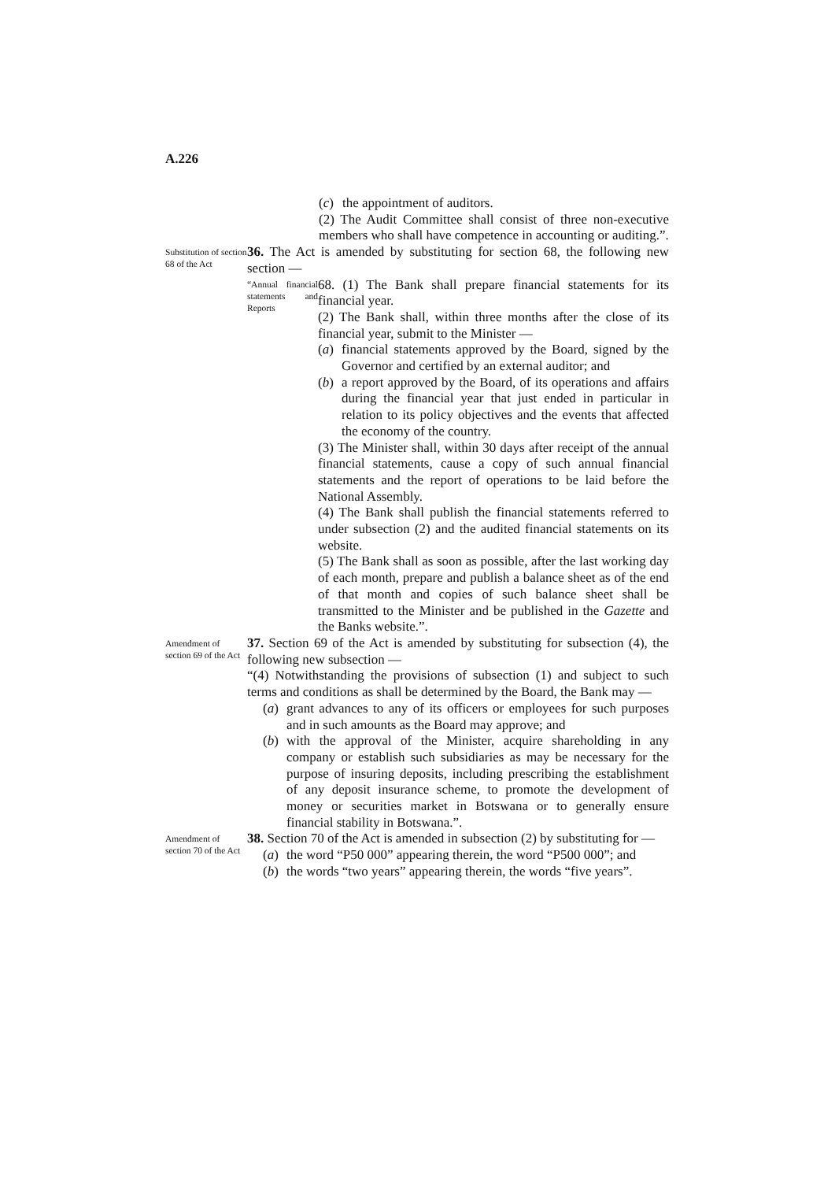A.226
(c) the appointment of auditors.
(2) The Audit Committee shall consist of three non-executive members who shall have competence in accounting or auditing.”.
Substitution of section 68 of the Act
36. The Act is amended by substituting for section 68, the following new section —
“Annual financial statements and Reports
68. (1) The Bank shall prepare financial statements for its financial year.
(2) The Bank shall, within three months after the close of its financial year, submit to the Minister —
(a) financial statements approved by the Board, signed by the Governor and certified by an external auditor; and
(b) a report approved by the Board, of its operations and affairs during the financial year that just ended in particular in relation to its policy objectives and the events that affected the economy of the country.
(3) The Minister shall, within 30 days after receipt of the annual financial statements, cause a copy of such annual financial statements and the report of operations to be laid before the National Assembly.
(4) The Bank shall publish the financial statements referred to under subsection (2) and the audited financial statements on its website.
(5) The Bank shall as soon as possible, after the last working day of each month, prepare and publish a balance sheet as of the end of that month and copies of such balance sheet shall be transmitted to the Minister and be published in the Gazette and the Banks website.”.
Amendment of section 69 of the Act
37. Section 69 of the Act is amended by substituting for subsection (4), the following new subsection —
“(4) Notwithstanding the provisions of subsection (1) and subject to such terms and conditions as shall be determined by the Board, the Bank may —
(a) grant advances to any of its officers or employees for such purposes and in such amounts as the Board may approve; and
(b) with the approval of the Minister, acquire shareholding in any company or establish such subsidiaries as may be necessary for the purpose of insuring deposits, including prescribing the establishment of any deposit insurance scheme, to promote the development of money or securities market in Botswana or to generally ensure financial stability in Botswana.”.
Amendment of section 70 of the Act
38. Section 70 of the Act is amended in subsection (2) by substituting for —
(a) the word “P50 000” appearing therein, the word “P500 000”; and
(b) the words “two years” appearing therein, the words “five years”.